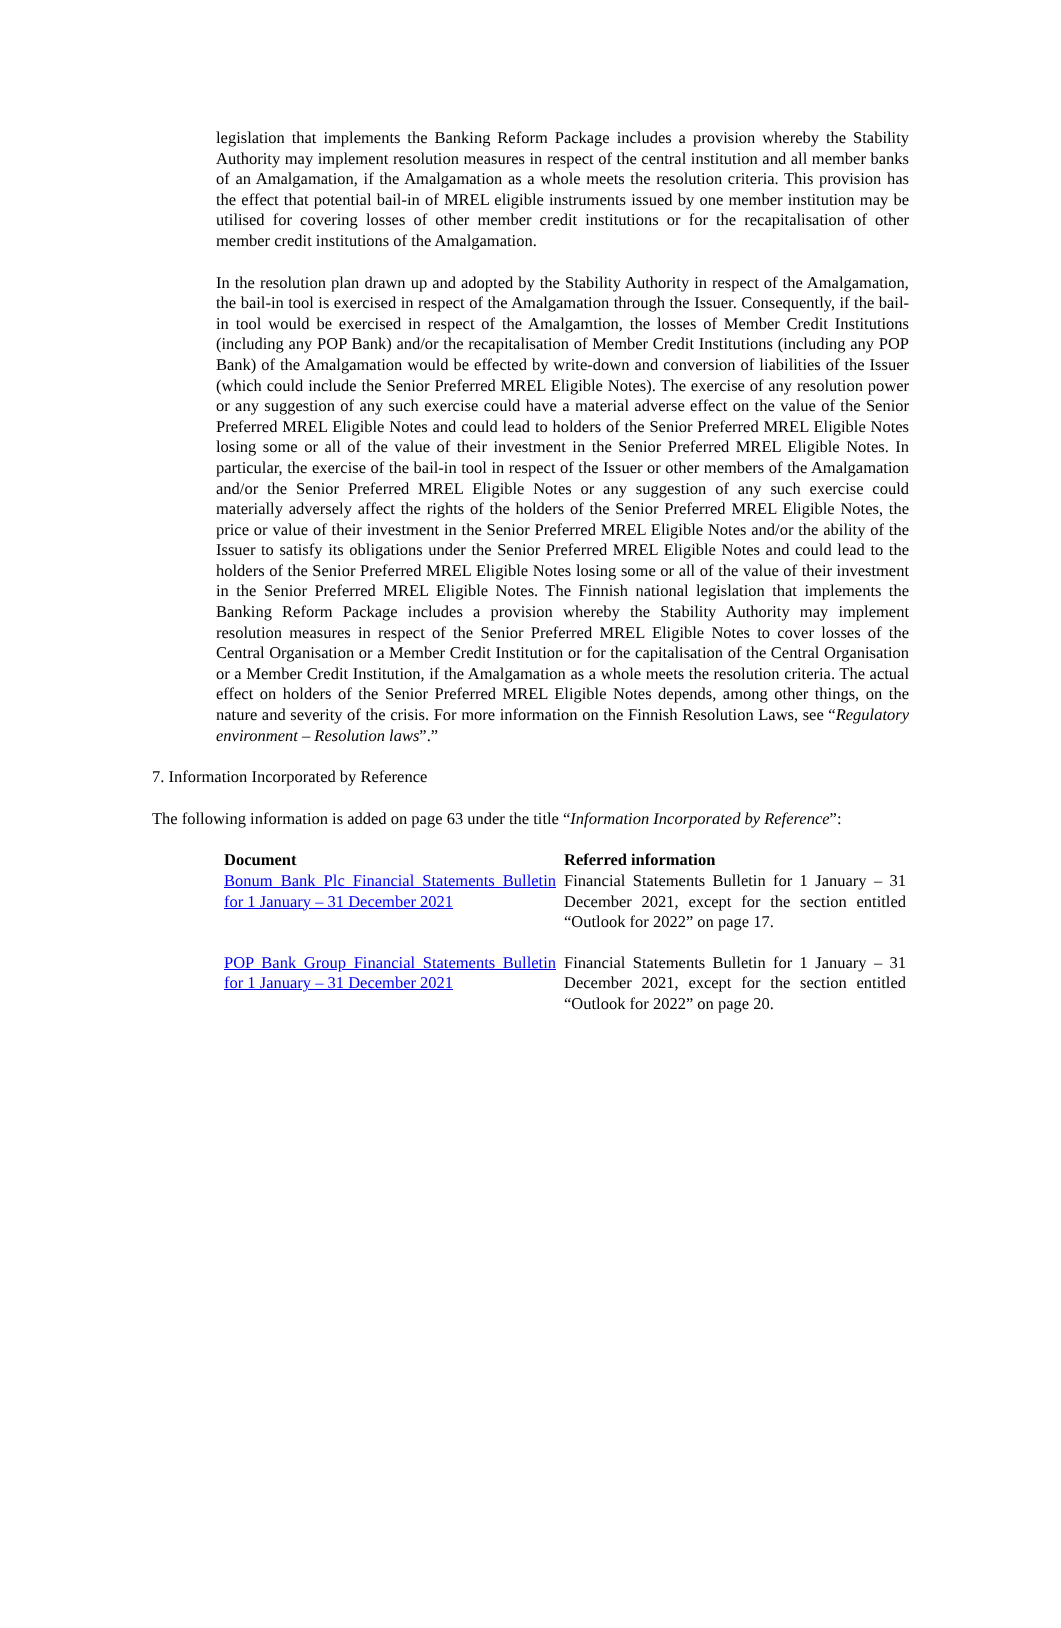legislation that implements the Banking Reform Package includes a provision whereby the Stability Authority may implement resolution measures in respect of the central institution and all member banks of an Amalgamation, if the Amalgamation as a whole meets the resolution criteria. This provision has the effect that potential bail-in of MREL eligible instruments issued by one member institution may be utilised for covering losses of other member credit institutions or for the recapitalisation of other member credit institutions of the Amalgamation.
In the resolution plan drawn up and adopted by the Stability Authority in respect of the Amalgamation, the bail-in tool is exercised in respect of the Amalgamation through the Issuer. Consequently, if the bail-in tool would be exercised in respect of the Amalgamtion, the losses of Member Credit Institutions (including any POP Bank) and/or the recapitalisation of Member Credit Institutions (including any POP Bank) of the Amalgamation would be effected by write-down and conversion of liabilities of the Issuer (which could include the Senior Preferred MREL Eligible Notes). The exercise of any resolution power or any suggestion of any such exercise could have a material adverse effect on the value of the Senior Preferred MREL Eligible Notes and could lead to holders of the Senior Preferred MREL Eligible Notes losing some or all of the value of their investment in the Senior Preferred MREL Eligible Notes. In particular, the exercise of the bail-in tool in respect of the Issuer or other members of the Amalgamation and/or the Senior Preferred MREL Eligible Notes or any suggestion of any such exercise could materially adversely affect the rights of the holders of the Senior Preferred MREL Eligible Notes, the price or value of their investment in the Senior Preferred MREL Eligible Notes and/or the ability of the Issuer to satisfy its obligations under the Senior Preferred MREL Eligible Notes and could lead to the holders of the Senior Preferred MREL Eligible Notes losing some or all of the value of their investment in the Senior Preferred MREL Eligible Notes. The Finnish national legislation that implements the Banking Reform Package includes a provision whereby the Stability Authority may implement resolution measures in respect of the Senior Preferred MREL Eligible Notes to cover losses of the Central Organisation or a Member Credit Institution or for the capitalisation of the Central Organisation or a Member Credit Institution, if the Amalgamation as a whole meets the resolution criteria. The actual effect on holders of the Senior Preferred MREL Eligible Notes depends, among other things, on the nature and severity of the crisis. For more information on the Finnish Resolution Laws, see “Regulatory environment – Resolution laws”.”
7. Information Incorporated by Reference
The following information is added on page 63 under the title “Information Incorporated by Reference”:
| Document | Referred information |
| --- | --- |
| Bonum Bank Plc Financial Statements Bulletin for 1 January – 31 December 2021 | Financial Statements Bulletin for 1 January – 31 December 2021, except for the section entitled “Outlook for 2022” on page 17. |
| POP Bank Group Financial Statements Bulletin for 1 January – 31 December 2021 | Financial Statements Bulletin for 1 January – 31 December 2021, except for the section entitled “Outlook for 2022” on page 20. |